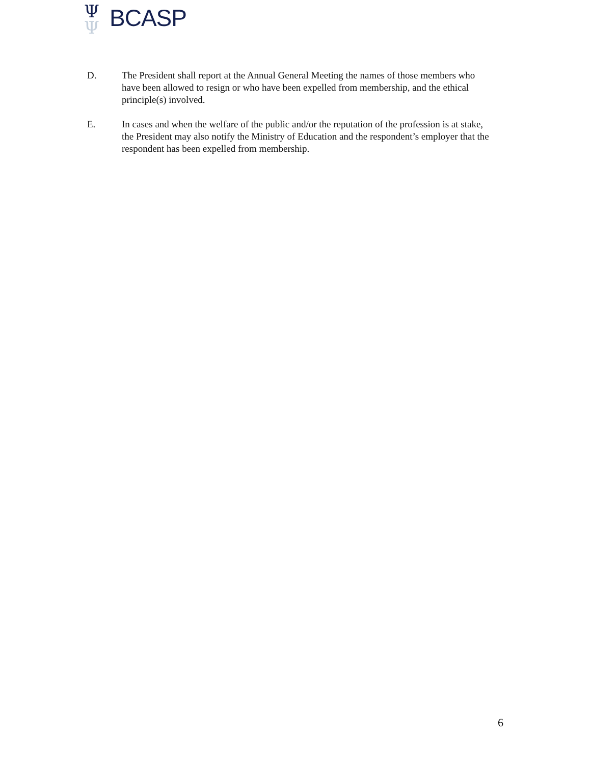Ψ
Ψ
BCASP
D. The President shall report at the Annual General Meeting the names of those members who have been allowed to resign or who have been expelled from membership, and the ethical principle(s) involved.
E. In cases and when the welfare of the public and/or the reputation of the profession is at stake, the President may also notify the Ministry of Education and the respondent’s employer that the respondent has been expelled from membership.
6